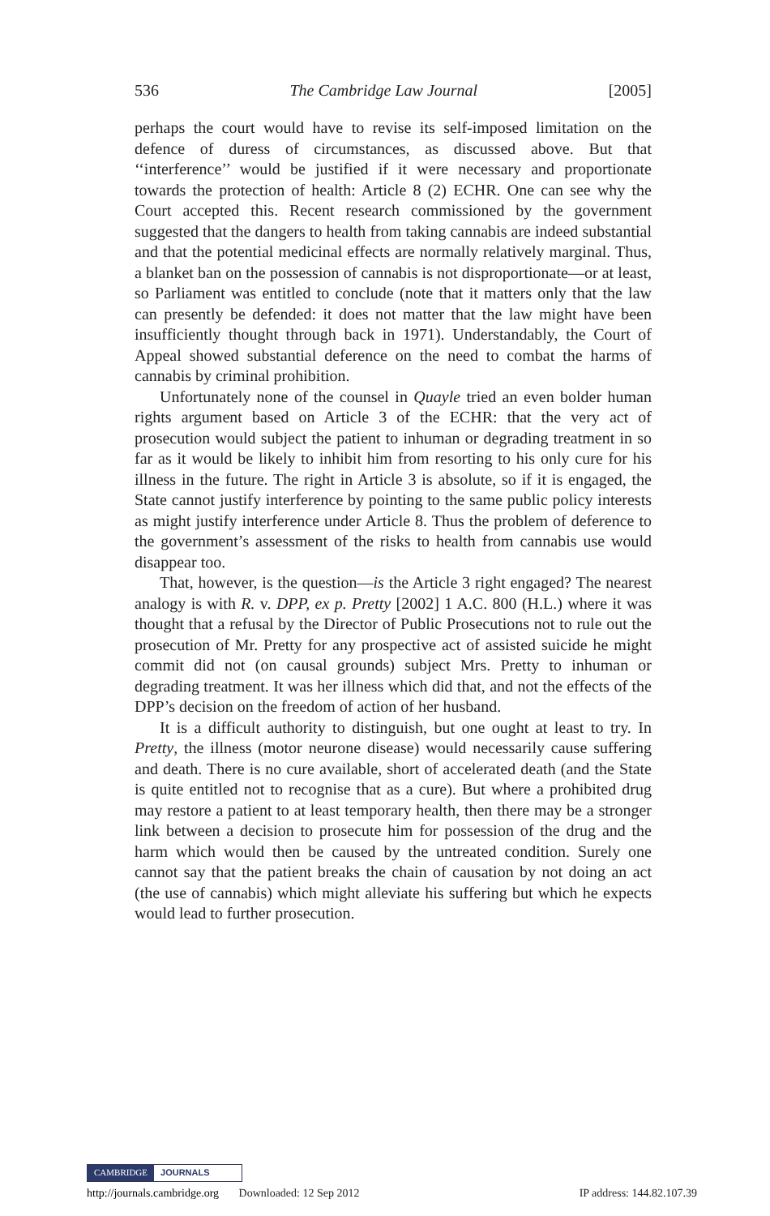536 The Cambridge Law Journal [2005]
perhaps the court would have to revise its self-imposed limitation on the defence of duress of circumstances, as discussed above. But that ‘‘interference’’ would be justified if it were necessary and proportionate towards the protection of health: Article 8 (2) ECHR. One can see why the Court accepted this. Recent research commissioned by the government suggested that the dangers to health from taking cannabis are indeed substantial and that the potential medicinal effects are normally relatively marginal. Thus, a blanket ban on the possession of cannabis is not disproportionate—or at least, so Parliament was entitled to conclude (note that it matters only that the law can presently be defended: it does not matter that the law might have been insufficiently thought through back in 1971). Understandably, the Court of Appeal showed substantial deference on the need to combat the harms of cannabis by criminal prohibition.
Unfortunately none of the counsel in Quayle tried an even bolder human rights argument based on Article 3 of the ECHR: that the very act of prosecution would subject the patient to inhuman or degrading treatment in so far as it would be likely to inhibit him from resorting to his only cure for his illness in the future. The right in Article 3 is absolute, so if it is engaged, the State cannot justify interference by pointing to the same public policy interests as might justify interference under Article 8. Thus the problem of deference to the government’s assessment of the risks to health from cannabis use would disappear too.
That, however, is the question—is the Article 3 right engaged? The nearest analogy is with R. v. DPP, ex p. Pretty [2002] 1 A.C. 800 (H.L.) where it was thought that a refusal by the Director of Public Prosecutions not to rule out the prosecution of Mr. Pretty for any prospective act of assisted suicide he might commit did not (on causal grounds) subject Mrs. Pretty to inhuman or degrading treatment. It was her illness which did that, and not the effects of the DPP’s decision on the freedom of action of her husband.
It is a difficult authority to distinguish, but one ought at least to try. In Pretty, the illness (motor neurone disease) would necessarily cause suffering and death. There is no cure available, short of accelerated death (and the State is quite entitled not to recognise that as a cure). But where a prohibited drug may restore a patient to at least temporary health, then there may be a stronger link between a decision to prosecute him for possession of the drug and the harm which would then be caused by the untreated condition. Surely one cannot say that the patient breaks the chain of causation by not doing an act (the use of cannabis) which might alleviate his suffering but which he expects would lead to further prosecution.
CAMBRIDGE JOURNALS
http://journals.cambridge.org Downloaded: 12 Sep 2012 IP address: 144.82.107.39